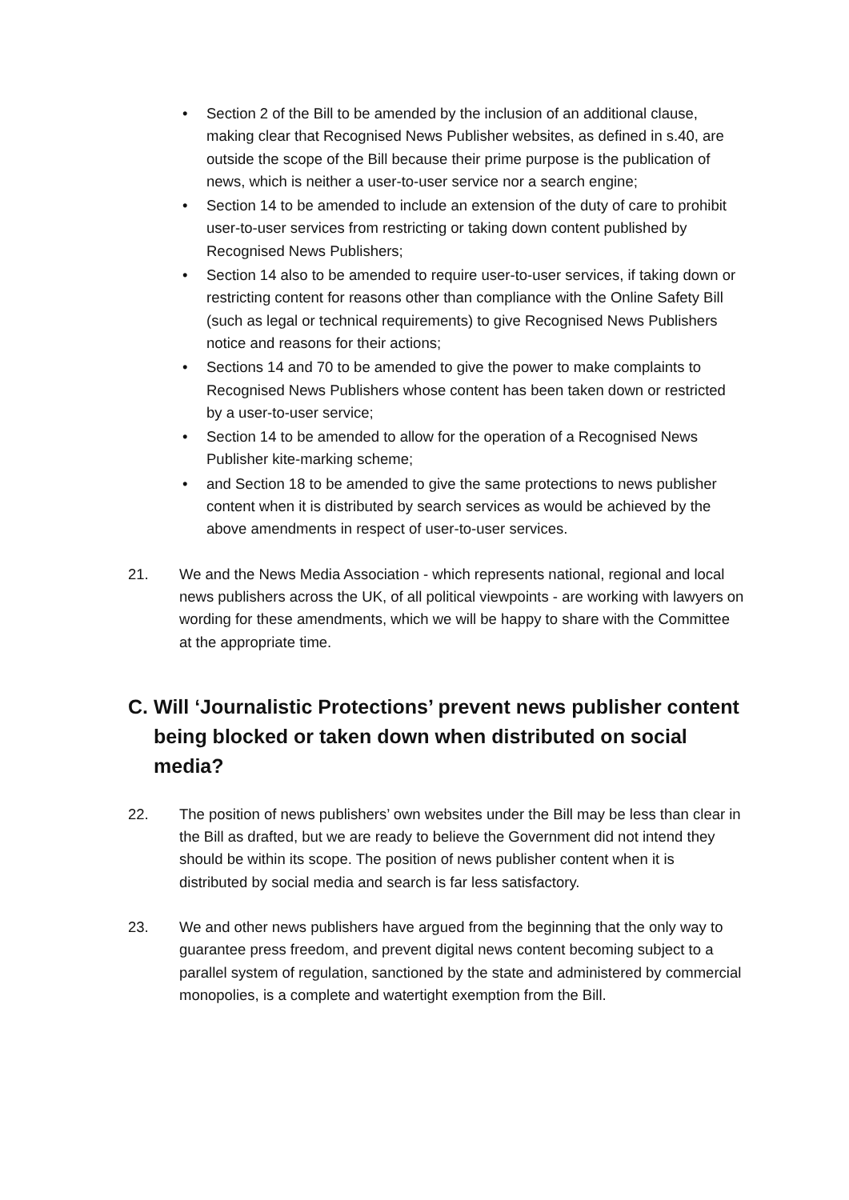• Section 2 of the Bill to be amended by the inclusion of an additional clause, making clear that Recognised News Publisher websites, as defined in s.40, are outside the scope of the Bill because their prime purpose is the publication of news, which is neither a user-to-user service nor a search engine;
• Section 14 to be amended to include an extension of the duty of care to prohibit user-to-user services from restricting or taking down content published by Recognised News Publishers;
• Section 14 also to be amended to require user-to-user services, if taking down or restricting content for reasons other than compliance with the Online Safety Bill (such as legal or technical requirements) to give Recognised News Publishers notice and reasons for their actions;
• Sections 14 and 70 to be amended to give the power to make complaints to Recognised News Publishers whose content has been taken down or restricted by a user-to-user service;
• Section 14 to be amended to allow for the operation of a Recognised News Publisher kite-marking scheme;
• and Section 18 to be amended to give the same protections to news publisher content when it is distributed by search services as would be achieved by the above amendments in respect of user-to-user services.
21. We and the News Media Association - which represents national, regional and local news publishers across the UK, of all political viewpoints - are working with lawyers on wording for these amendments, which we will be happy to share with the Committee at the appropriate time.
C. Will ‘Journalistic Protections’ prevent news publisher content being blocked or taken down when distributed on social media?
22. The position of news publishers’ own websites under the Bill may be less than clear in the Bill as drafted, but we are ready to believe the Government did not intend they should be within its scope. The position of news publisher content when it is distributed by social media and search is far less satisfactory.
23. We and other news publishers have argued from the beginning that the only way to guarantee press freedom, and prevent digital news content becoming subject to a parallel system of regulation, sanctioned by the state and administered by commercial monopolies, is a complete and watertight exemption from the Bill.